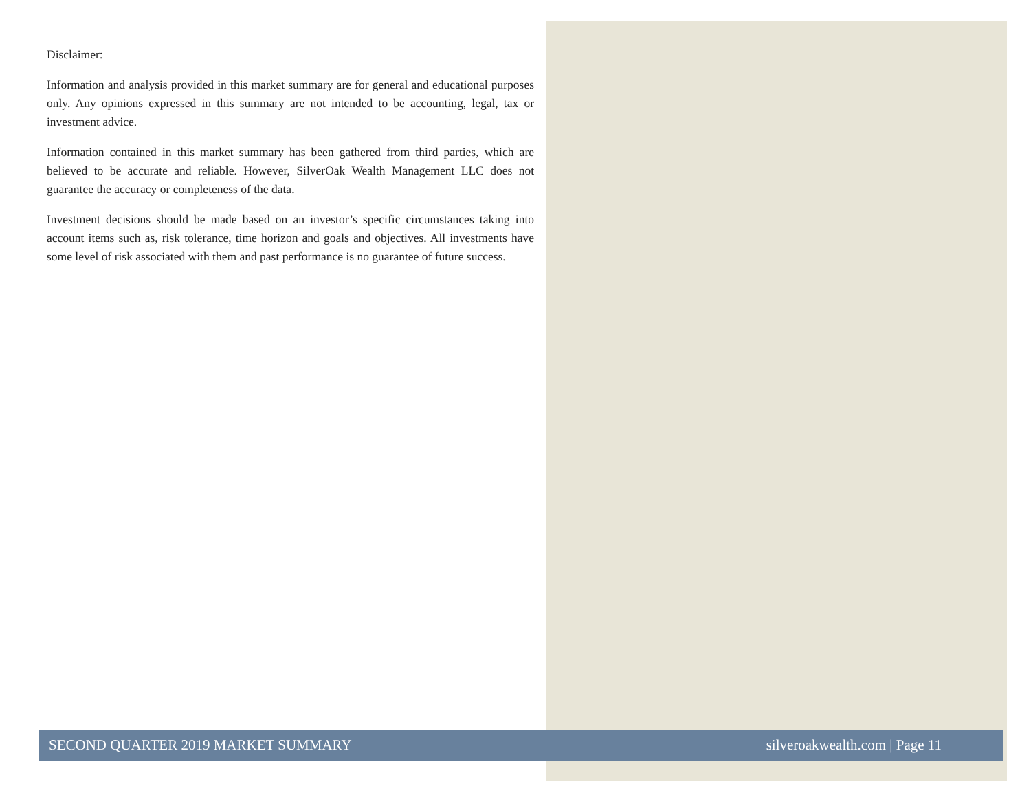Disclaimer:
Information and analysis provided in this market summary are for general and educational purposes only. Any opinions expressed in this summary are not intended to be accounting, legal, tax or investment advice.
Information contained in this market summary has been gathered from third parties, which are believed to be accurate and reliable. However, SilverOak Wealth Management LLC does not guarantee the accuracy or completeness of the data.
Investment decisions should be made based on an investor’s specific circumstances taking into account items such as, risk tolerance, time horizon and goals and objectives. All investments have some level of risk associated with them and past performance is no guarantee of future success.
SECOND QUARTER 2019 MARKET SUMMARY silveroakwealth.com | Page 11